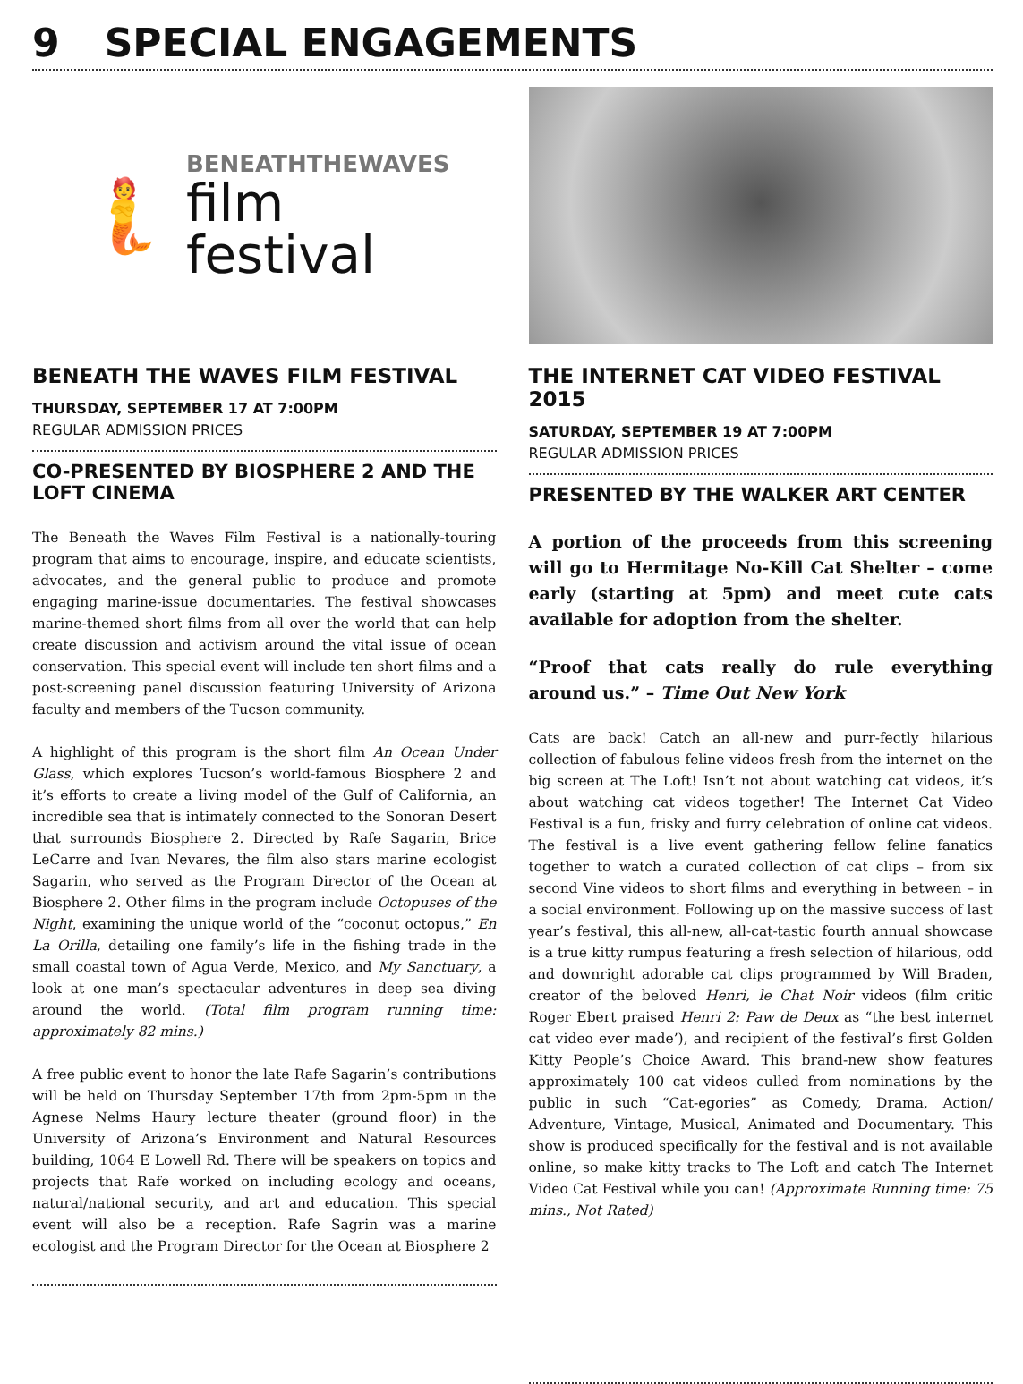9 SPECIAL ENGAGEMENTS
🧜
BENEATHTHEWAVES
film
festival
BENEATH THE WAVES FILM FESTIVAL
THURSDAY, SEPTEMBER 17 AT 7:00PM
REGULAR ADMISSION PRICES
CO-PRESENTED BY BIOSPHERE 2 AND THE LOFT CINEMA
The Beneath the Waves Film Festival is a nationally-touring program that aims to encourage, inspire, and educate scientists, advocates, and the general public to produce and promote engaging marine-issue documentaries. The festival showcases marine-themed short films from all over the world that can help create discussion and activism around the vital issue of ocean conservation. This special event will include ten short films and a post-screening panel discussion featuring University of Arizona faculty and members of the Tucson community.
A highlight of this program is the short film An Ocean Under Glass, which explores Tucson’s world-famous Biosphere 2 and it’s efforts to create a living model of the Gulf of California, an incredible sea that is intimately connected to the Sonoran Desert that surrounds Biosphere 2. Directed by Rafe Sagarin, Brice LeCarre and Ivan Nevares, the film also stars marine ecologist Sagarin, who served as the Program Director of the Ocean at Biosphere 2. Other films in the program include Octopuses of the Night, examining the unique world of the “coconut octopus,” En La Orilla, detailing one family’s life in the fishing trade in the small coastal town of Agua Verde, Mexico, and My Sanctuary, a look at one man’s spectacular adventures in deep sea diving around the world. (Total film program running time: approximately 82 mins.)
A free public event to honor the late Rafe Sagarin’s contributions will be held on Thursday September 17th from 2pm-5pm in the Agnese Nelms Haury lecture theater (ground floor) in the University of Arizona’s Environment and Natural Resources building, 1064 E Lowell Rd. There will be speakers on topics and projects that Rafe worked on including ecology and oceans, natural/national security, and art and education. This special event will also be a reception. Rafe Sagrin was a marine ecologist and the Program Director for the Ocean at Biosphere 2
THE INTERNET CAT VIDEO FESTIVAL 2015
SATURDAY, SEPTEMBER 19 AT 7:00PM
REGULAR ADMISSION PRICES
PRESENTED BY THE WALKER ART CENTER
A portion of the proceeds from this screening will go to Hermitage No-Kill Cat Shelter – come early (starting at 5pm) and meet cute cats available for adoption from the shelter.
“Proof that cats really do rule everything around us.” – Time Out New York
Cats are back! Catch an all-new and purr-fectly hilarious collection of fabulous feline videos fresh from the internet on the big screen at The Loft! Isn’t not about watching cat videos, it’s about watching cat videos together! The Internet Cat Video Festival is a fun, frisky and furry celebration of online cat videos. The festival is a live event gathering fellow feline fanatics together to watch a curated collection of cat clips – from six second Vine videos to short films and everything in between – in a social environment. Following up on the massive success of last year’s festival, this all-new, all-cat-tastic fourth annual showcase is a true kitty rumpus featuring a fresh selection of hilarious, odd and downright adorable cat clips programmed by Will Braden, creator of the beloved Henri, le Chat Noir videos (film critic Roger Ebert praised Henri 2: Paw de Deux as “the best internet cat video ever made’), and recipient of the festival’s first Golden Kitty People’s Choice Award. This brand-new show features approximately 100 cat videos culled from nominations by the public in such “Cat-egories” as Comedy, Drama, Action/ Adventure, Vintage, Musical, Animated and Documentary. This show is produced specifically for the festival and is not available online, so make kitty tracks to The Loft and catch The Internet Video Cat Festival while you can! (Approximate Running time: 75 mins., Not Rated)